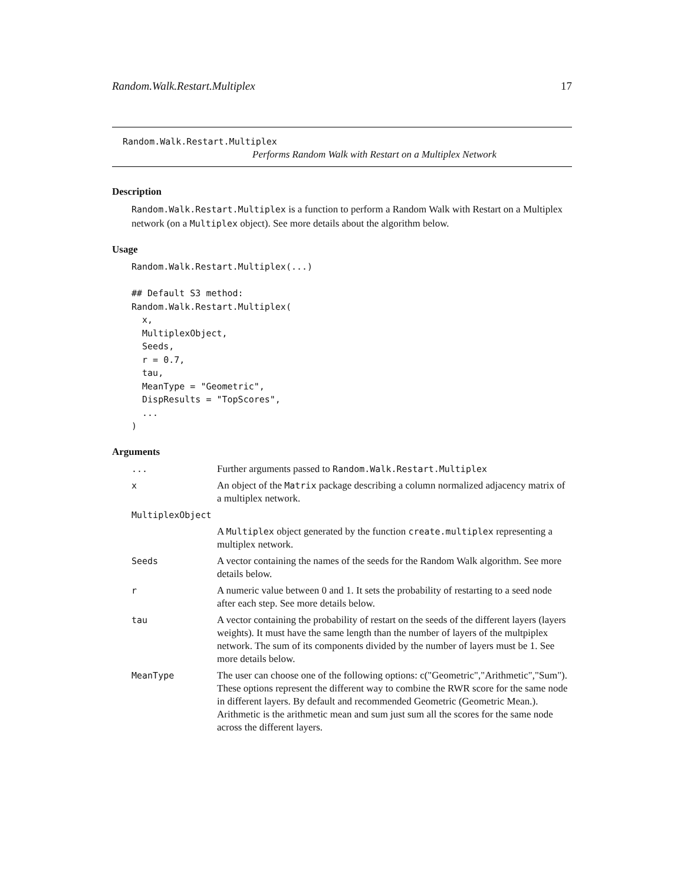Random.Walk.Restart.Multiplex 17
Random.Walk.Restart.Multiplex
Performs Random Walk with Restart on a Multiplex Network
Description
Random.Walk.Restart.Multiplex is a function to perform a Random Walk with Restart on a Multiplex network (on a Multiplex object). See more details about the algorithm below.
Usage
Random.Walk.Restart.Multiplex(...)

## Default S3 method:
Random.Walk.Restart.Multiplex(
  x,
  MultiplexObject,
  Seeds,
  r = 0.7,
  tau,
  MeanType = "Geometric",
  DispResults = "TopScores",
  ...
)
Arguments
| ... | Further arguments passed to Random.Walk.Restart.Multiplex |
| x | An object of the Matrix package describing a column normalized adjacency matrix of a multiplex network. |
| MultiplexObject | |
| | A Multiplex object generated by the function create.multiplex representing a multiplex network. |
| Seeds | A vector containing the names of the seeds for the Random Walk algorithm. See more details below. |
| r | A numeric value between 0 and 1. It sets the probability of restarting to a seed node after each step. See more details below. |
| tau | A vector containing the probability of restart on the seeds of the different layers (layers weights). It must have the same length than the number of layers of the multpiplex network. The sum of its components divided by the number of layers must be 1. See more details below. |
| MeanType | The user can choose one of the following options: c("Geometric","Arithmetic","Sum"). These options represent the different way to combine the RWR score for the same node in different layers. By default and recommended Geometric (Geometric Mean.). Arithmetic is the arithmetic mean and sum just sum all the scores for the same node across the different layers. |